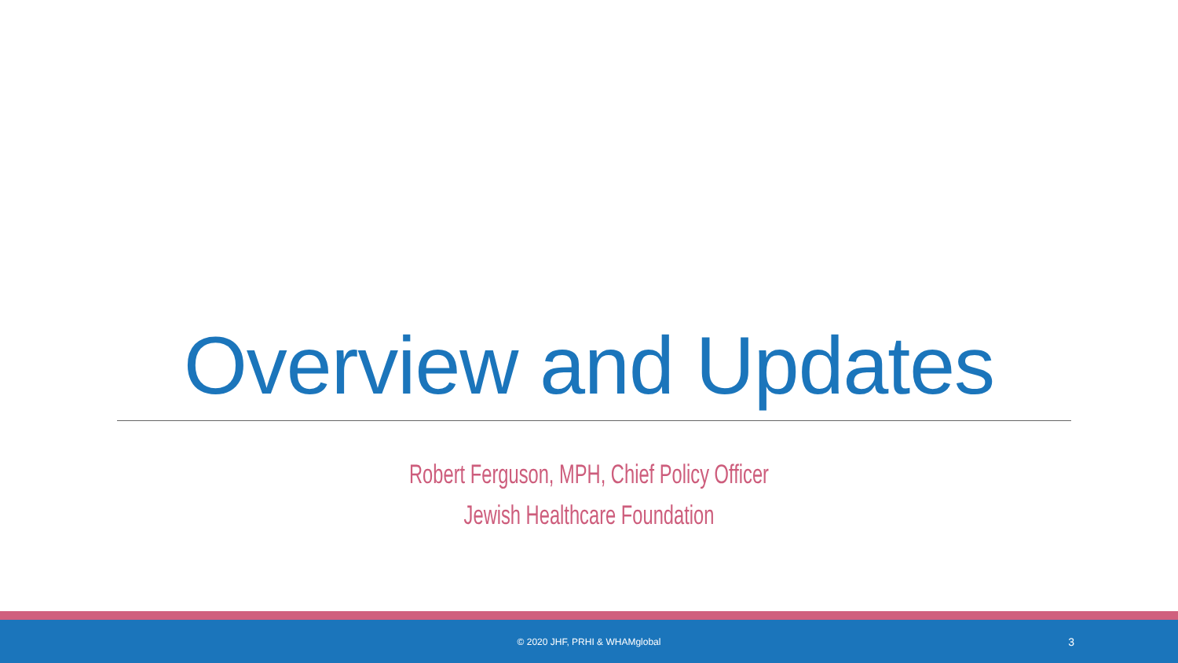Overview and Updates
Robert Ferguson, MPH, Chief Policy Officer
Jewish Healthcare Foundation
© 2020 JHF, PRHI & WHAMglobal
3